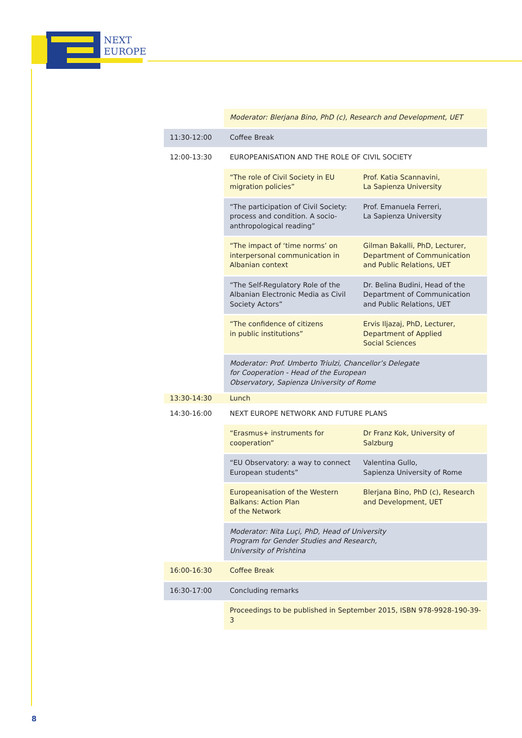NEXT
EUROPE
| | Moderator: Blerjana Bino, PhD (c), Research and Development, UET | |
| 11:30-12:00 | Coffee Break | |
| 12:00-13:30 | EUROPEANISATION AND THE ROLE OF CIVIL SOCIETY | |
| | “The role of Civil Society in EU migration policies” | Prof. Katia Scannavini, La Sapienza University |
| | “The participation of Civil Society: process and condition. A socio-anthropological reading” | Prof. Emanuela Ferreri, La Sapienza University |
| | “The impact of ‘time norms’ on interpersonal communication in Albanian context | Gilman Bakalli, PhD, Lecturer, Department of Communication and Public Relations, UET |
| | “The Self-Regulatory Role of the Albanian Electronic Media as Civil Society Actors” | Dr. Belina Budini, Head of the Department of Communication and Public Relations, UET |
| | “The confidence of citizens in public institutions” | Ervis Iljazaj, PhD, Lecturer, Department of Applied Social Sciences |
| | Moderator: Prof. Umberto Triulzi, Chancellor’s Delegate for Cooperation - Head of the European Observatory, Sapienza University of Rome | |
| 13:30-14:30 | Lunch | |
| 14:30-16:00 | NEXT EUROPE NETWORK AND FUTURE PLANS | |
| | “Erasmus+ instruments for cooperation” | Dr Franz Kok, University of Salzburg |
| | “EU Observatory: a way to connect European students” | Valentina Gullo, Sapienza University of Rome |
| | Europeanisation of the Western Balkans: Action Plan of the Network | Blerjana Bino, PhD (c), Research and Development, UET |
| | Moderator: Nita Luçi, PhD, Head of University Program for Gender Studies and Research, University of Prishtina | |
| 16:00-16:30 | Coffee Break | |
| 16:30-17:00 | Concluding remarks | |
| | Proceedings to be published in September 2015, ISBN 978-9928-190-39-3 | |
8